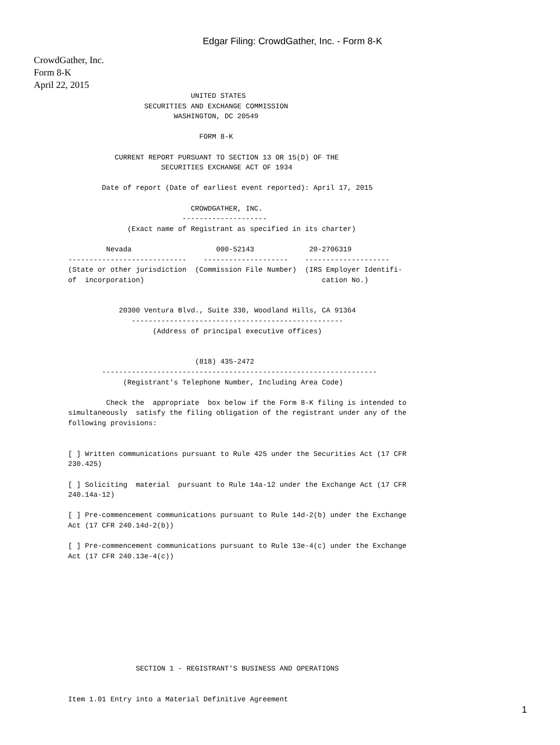Edgar Filing: CrowdGather, Inc. - Form 8-K
CrowdGather, Inc.
Form 8-K
April 22, 2015
                             UNITED STATES
                  SECURITIES AND EXCHANGE COMMISSION
                         WASHINGTON, DC 20549

                               FORM 8-K

           CURRENT REPORT PURSUANT TO SECTION 13 OR 15(D) OF THE
                      SECURITIES EXCHANGE ACT OF 1934

        Date of report (Date of earliest event reported): April 17, 2015

                             CROWDGATHER, INC.
                           --------------------
              (Exact name of Registrant as specified in its charter)

         Nevada                    000-52143             20-2706319
----------------------------    --------------------    --------------------
(State or other jurisdiction  (Commission File Number)  (IRS Employer Identifi-
of  incorporation)                                          cation No.)


            20300 Ventura Blvd., Suite 330, Woodland Hills, CA 91364
               --------------------------------------------------
                    (Address of principal executive offices)


                              (818) 435-2472
        -----------------------------------------------------------------
             (Registrant's Telephone Number, Including Area Code)

         Check the  appropriate  box below if the Form 8-K filing is intended to
simultaneously  satisfy the filing obligation of the registrant under any of the
following provisions:


[ ] Written communications pursuant to Rule 425 under the Securities Act (17 CFR
230.425)

[ ] Soliciting  material  pursuant to Rule 14a-12 under the Exchange Act (17 CFR
240.14a-12)

[ ] Pre-commencement communications pursuant to Rule 14d-2(b) under the Exchange
Act (17 CFR 240.14d-2(b))

[ ] Pre-commencement communications pursuant to Rule 13e-4(c) under the Exchange
Act (17 CFR 240.13e-4(c))










                SECTION 1 - REGISTRANT'S BUSINESS AND OPERATIONS


Item 1.01 Entry into a Material Definitive Agreement
1